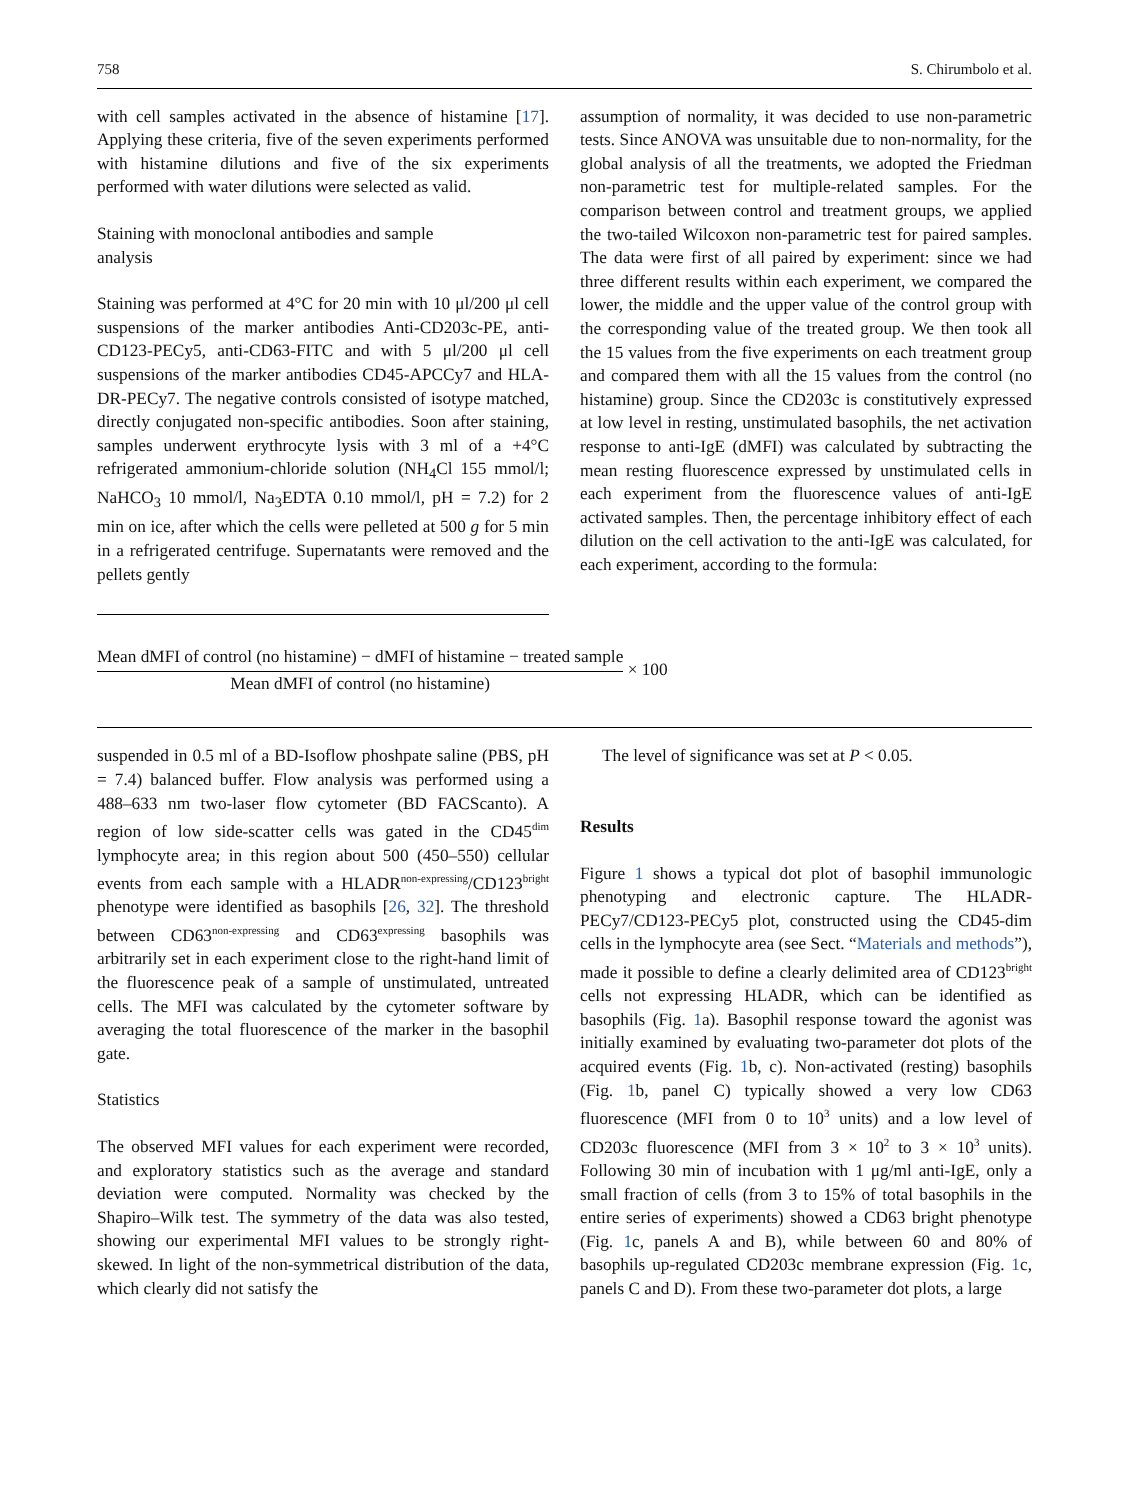758 S. Chirumbolo et al.
with cell samples activated in the absence of histamine [17]. Applying these criteria, five of the seven experiments performed with histamine dilutions and five of the six experiments performed with water dilutions were selected as valid.
Staining with monoclonal antibodies and sample
analysis
Staining was performed at 4°C for 20 min with 10 μl/200 μl cell suspensions of the marker antibodies Anti-CD203c-PE, anti-CD123-PECy5, anti-CD63-FITC and with 5 μl/200 μl cell suspensions of the marker antibodies CD45-APCCy7 and HLA-DR-PECy7. The negative controls consisted of isotype matched, directly conjugated non-specific antibodies. Soon after staining, samples underwent erythrocyte lysis with 3 ml of a +4°C refrigerated ammonium-chloride solution (NH<sub>4</sub>Cl 155 mmol/l; NaHCO<sub>3</sub> 10 mmol/l, Na<sub>3</sub>EDTA 0.10 mmol/l, pH = 7.2) for 2 min on ice, after which the cells were pelleted at 500 g for 5 min in a refrigerated centrifuge. Supernatants were removed and the pellets gently
assumption of normality, it was decided to use non-parametric tests. Since ANOVA was unsuitable due to non-normality, for the global analysis of all the treatments, we adopted the Friedman non-parametric test for multiple-related samples. For the comparison between control and treatment groups, we applied the two-tailed Wilcoxon non-parametric test for paired samples. The data were first of all paired by experiment: since we had three different results within each experiment, we compared the lower, the middle and the upper value of the control group with the corresponding value of the treated group. We then took all the 15 values from the five experiments on each treatment group and compared them with all the 15 values from the control (no histamine) group. Since the CD203c is constitutively expressed at low level in resting, unstimulated basophils, the net activation response to anti-IgE (dMFI) was calculated by subtracting the mean resting fluorescence expressed by unstimulated cells in each experiment from the fluorescence values of anti-IgE activated samples. Then, the percentage inhibitory effect of each dilution on the cell activation to the anti-IgE was calculated, for each experiment, according to the formula:
Mean dMFI of control (no histamine) − dMFI of histamine − treated sample
Mean dMFI of control (no histamine)
× 100
suspended in 0.5 ml of a BD-Isoflow phoshpate saline (PBS, pH = 7.4) balanced buffer. Flow analysis was performed using a 488–633 nm two-laser flow cytometer (BD FACScanto). A region of low side-scatter cells was gated in the CD45<sup>dim</sup> lymphocyte area; in this region about 500 (450–550) cellular events from each sample with a HLADR<sup>non-expressing</sup>/CD123<sup>bright</sup> phenotype were identified as basophils [26, 32]. The threshold between CD63<sup>non-expressing</sup> and CD63<sup>expressing</sup> basophils was arbitrarily set in each experiment close to the right-hand limit of the fluorescence peak of a sample of unstimulated, untreated cells. The MFI was calculated by the cytometer software by averaging the total fluorescence of the marker in the basophil gate.
Statistics
The observed MFI values for each experiment were recorded, and exploratory statistics such as the average and standard deviation were computed. Normality was checked by the Shapiro–Wilk test. The symmetry of the data was also tested, showing our experimental MFI values to be strongly right-skewed. In light of the non-symmetrical distribution of the data, which clearly did not satisfy the
The level of significance was set at P < 0.05.
Results
Figure 1 shows a typical dot plot of basophil immunologic phenotyping and electronic capture. The HLADR-PECy7/CD123-PECy5 plot, constructed using the CD45-dim cells in the lymphocyte area (see Sect. “Materials and methods”), made it possible to define a clearly delimited area of CD123<sup>bright</sup> cells not expressing HLADR, which can be identified as basophils (Fig. 1a). Basophil response toward the agonist was initially examined by evaluating two-parameter dot plots of the acquired events (Fig. 1b, c). Non-activated (resting) basophils (Fig. 1b, panel C) typically showed a very low CD63 fluorescence (MFI from 0 to 10<sup>3</sup> units) and a low level of CD203c fluorescence (MFI from 3 × 10<sup>2</sup> to 3 × 10<sup>3</sup> units). Following 30 min of incubation with 1 μg/ml anti-IgE, only a small fraction of cells (from 3 to 15% of total basophils in the entire series of experiments) showed a CD63 bright phenotype (Fig. 1c, panels A and B), while between 60 and 80% of basophils up-regulated CD203c membrane expression (Fig. 1c, panels C and D). From these two-parameter dot plots, a large